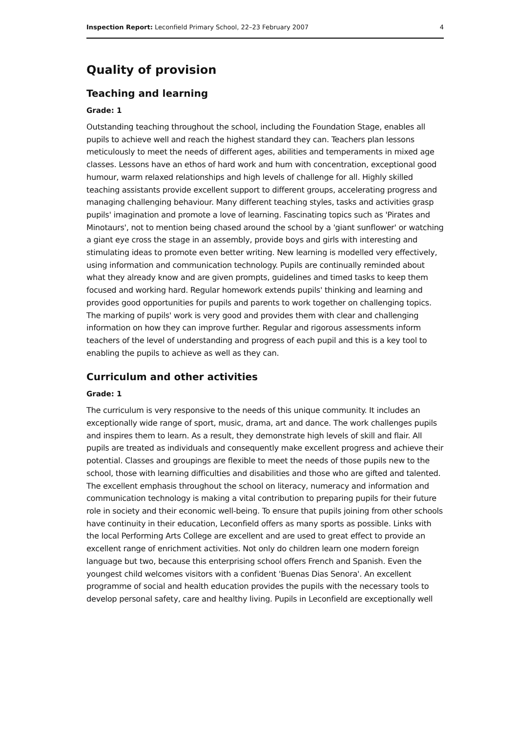Inspection Report: Leconfield Primary School, 22–23 February 2007 4
Quality of provision
Teaching and learning
Grade: 1
Outstanding teaching throughout the school, including the Foundation Stage, enables all pupils to achieve well and reach the highest standard they can. Teachers plan lessons meticulously to meet the needs of different ages, abilities and temperaments in mixed age classes. Lessons have an ethos of hard work and hum with concentration, exceptional good humour, warm relaxed relationships and high levels of challenge for all. Highly skilled teaching assistants provide excellent support to different groups, accelerating progress and managing challenging behaviour. Many different teaching styles, tasks and activities grasp pupils' imagination and promote a love of learning. Fascinating topics such as 'Pirates and Minotaurs', not to mention being chased around the school by a 'giant sunflower' or watching a giant eye cross the stage in an assembly, provide boys and girls with interesting and stimulating ideas to promote even better writing. New learning is modelled very effectively, using information and communication technology. Pupils are continually reminded about what they already know and are given prompts, guidelines and timed tasks to keep them focused and working hard. Regular homework extends pupils' thinking and learning and provides good opportunities for pupils and parents to work together on challenging topics. The marking of pupils' work is very good and provides them with clear and challenging information on how they can improve further. Regular and rigorous assessments inform teachers of the level of understanding and progress of each pupil and this is a key tool to enabling the pupils to achieve as well as they can.
Curriculum and other activities
Grade: 1
The curriculum is very responsive to the needs of this unique community. It includes an exceptionally wide range of sport, music, drama, art and dance. The work challenges pupils and inspires them to learn. As a result, they demonstrate high levels of skill and flair. All pupils are treated as individuals and consequently make excellent progress and achieve their potential. Classes and groupings are flexible to meet the needs of those pupils new to the school, those with learning difficulties and disabilities and those who are gifted and talented. The excellent emphasis throughout the school on literacy, numeracy and information and communication technology is making a vital contribution to preparing pupils for their future role in society and their economic well-being. To ensure that pupils joining from other schools have continuity in their education, Leconfield offers as many sports as possible. Links with the local Performing Arts College are excellent and are used to great effect to provide an excellent range of enrichment activities. Not only do children learn one modern foreign language but two, because this enterprising school offers French and Spanish. Even the youngest child welcomes visitors with a confident 'Buenas Dias Senora'. An excellent programme of social and health education provides the pupils with the necessary tools to develop personal safety, care and healthy living. Pupils in Leconfield are exceptionally well